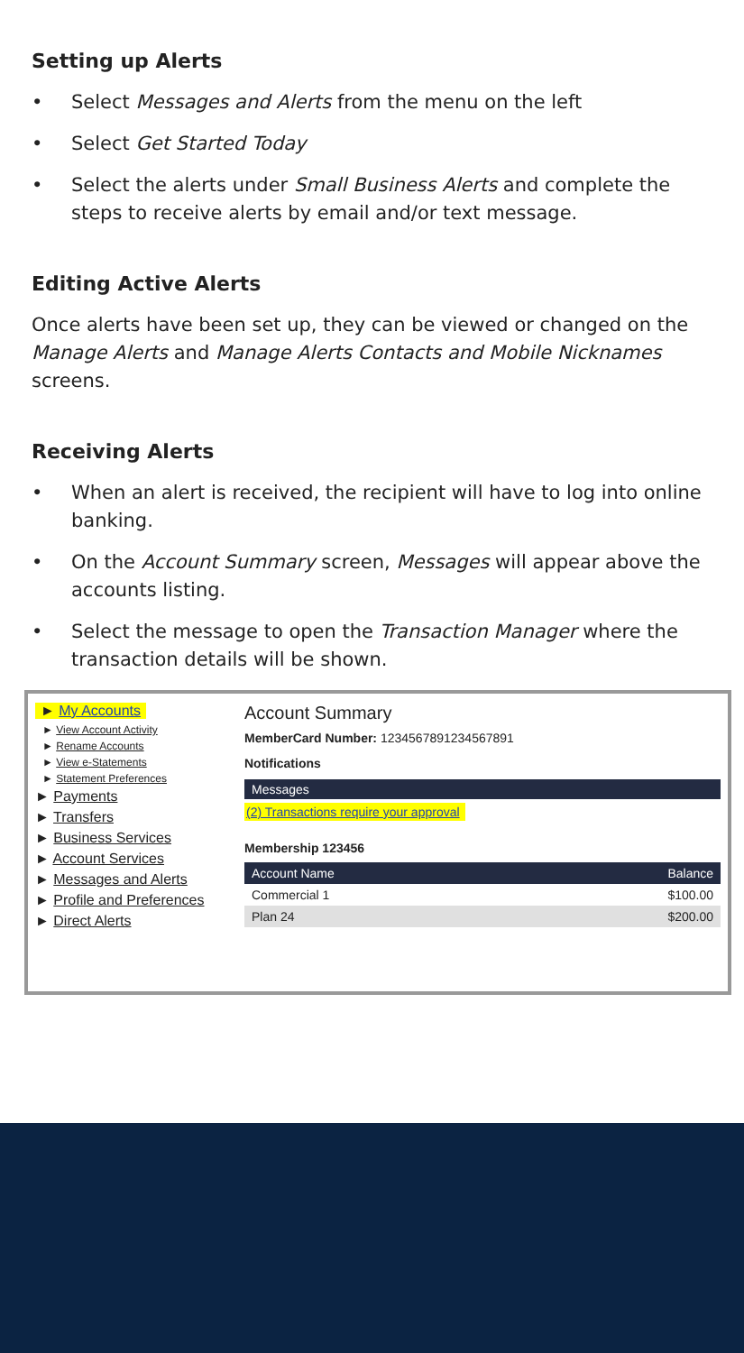Setting up Alerts
• Select Messages and Alerts from the menu on the left
• Select Get Started Today
• Select the alerts under Small Business Alerts and complete the steps to receive alerts by email and/or text message.
Editing Active Alerts
Once alerts have been set up, they can be viewed or changed on the Manage Alerts and Manage Alerts Contacts and Mobile Nicknames screens.
Receiving Alerts
• When an alert is received, the recipient will have to log into online banking.
• On the Account Summary screen, Messages will appear above the accounts listing.
• Select the message to open the Transaction Manager where the transaction details will be shown.
► My Accounts
► View Account Activity
► Rename Accounts
► View e-Statements
► Statement Preferences
► Payments
► Transfers
► Business Services
► Account Services
► Messages and Alerts
► Profile and Preferences
► Direct Alerts
Account Summary
MemberCard Number: 1234567891234567891
Notifications
Messages
(2) Transactions require your approval
Membership 123456
| Account Name | Balance |
| --- | --- |
| Commercial 1 | $100.00 |
| Plan 24 | $200.00 |